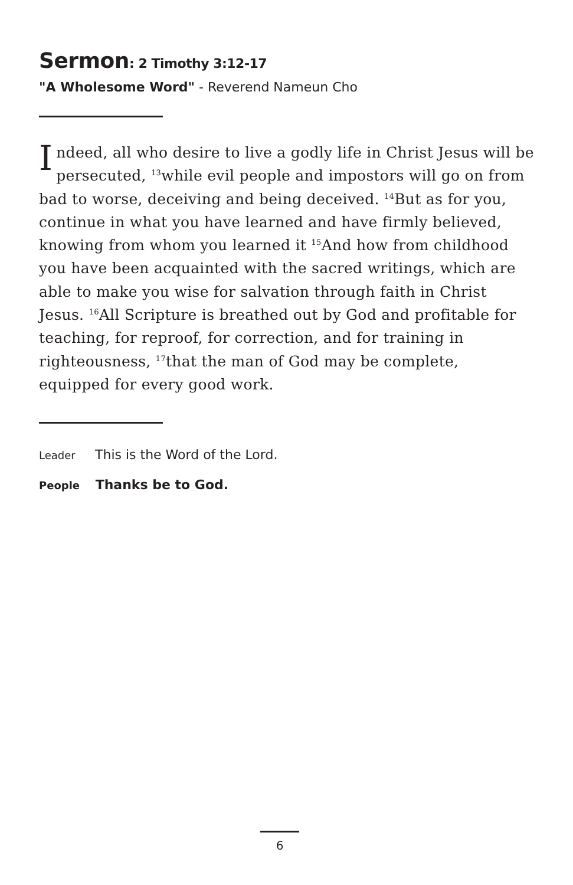Sermon: 2 Timothy 3:12-17
"A Wholesome Word" - Reverend Nameun Cho
Indeed, all who desire to live a godly life in Christ Jesus will be persecuted, <sup>13</sup>while evil people and impostors will go on from bad to worse, deceiving and being deceived. <sup>14</sup>But as for you, continue in what you have learned and have firmly believed, knowing from whom you learned it <sup>15</sup>And how from childhood you have been acquainted with the sacred writings, which are able to make you wise for salvation through faith in Christ Jesus. <sup>16</sup>All Scripture is breathed out by God and profitable for teaching, for reproof, for correction, and for training in righteousness, <sup>17</sup>that the man of God may be complete, equipped for every good work.
Leader This is the Word of the Lord.
People Thanks be to God.
6